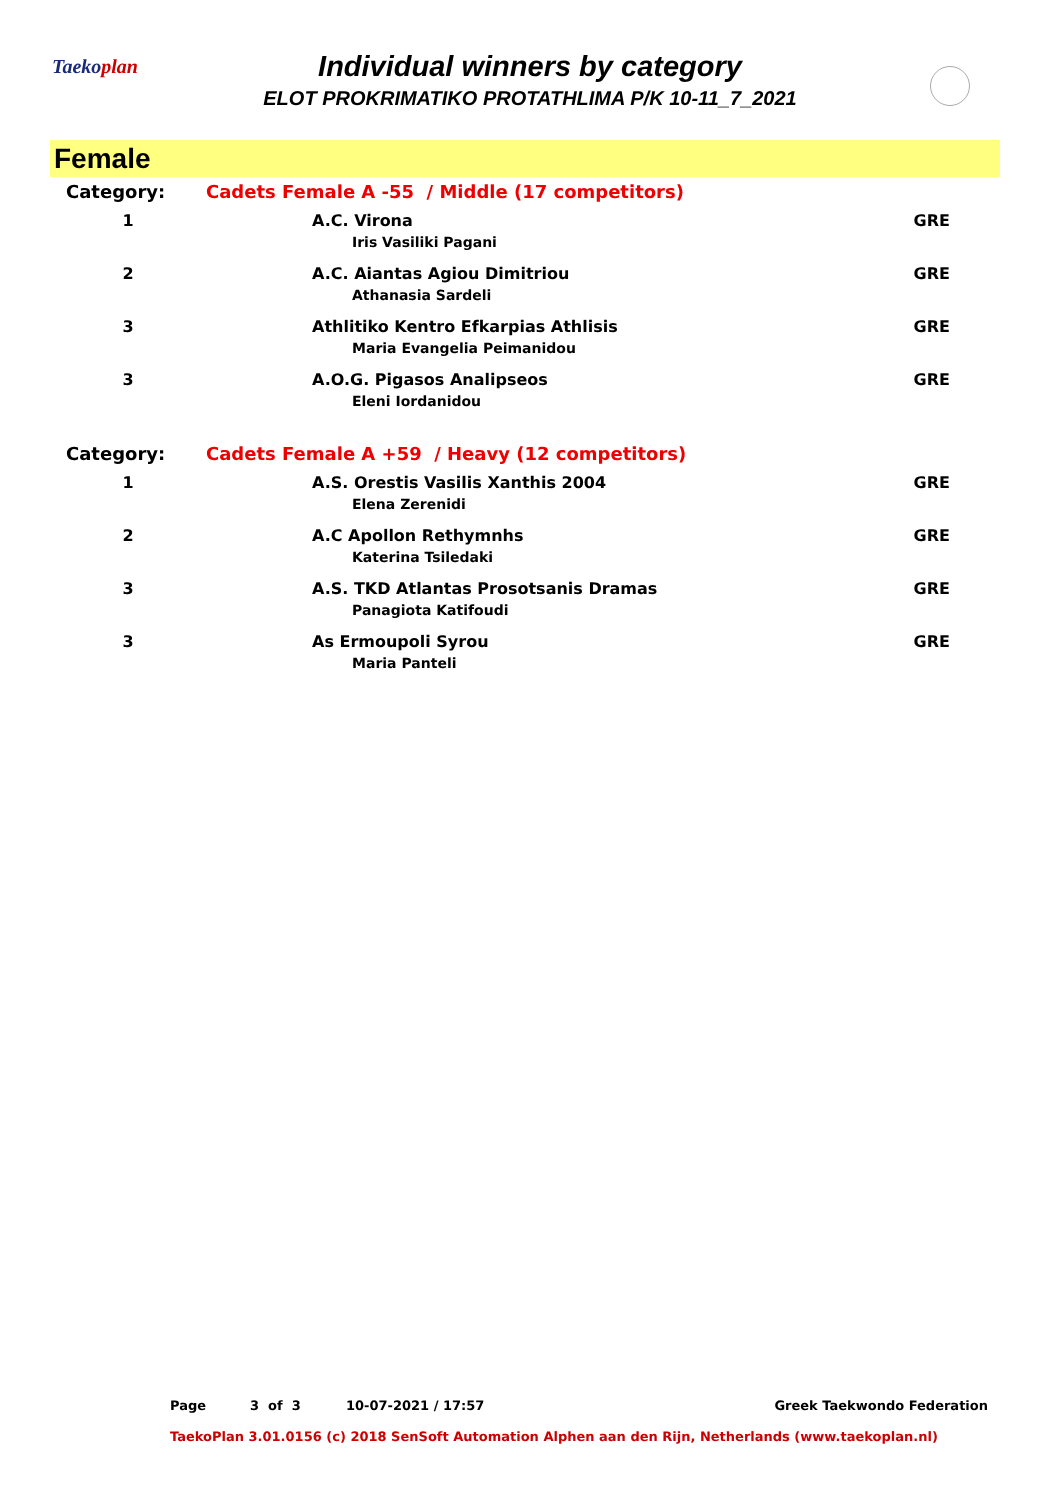Taekoplan
Individual winners by category
ELOT PROKRIMATIKO PROTATHLIMA P/K 10-11_7_2021
Female
| Category: | Cadets Female A -55 / Middle (17 competitors) | |
| 1 | A.C. Virona | GRE |
| | Iris Vasiliki Pagani | |
| 2 | A.C. Aiantas Agiou Dimitriou | GRE |
| | Athanasia Sardeli | |
| 3 | Athlitiko Kentro Efkarpias Athlisis | GRE |
| | Maria Evangelia Peimanidou | |
| 3 | A.O.G. Pigasos Analipseos | GRE |
| | Eleni Iordanidou | |
| Category: | Cadets Female A +59 / Heavy (12 competitors) | |
| 1 | A.S. Orestis Vasilis Xanthis 2004 | GRE |
| | Elena Zerenidi | |
| 2 | A.C Apollon Rethymnhs | GRE |
| | Katerina Tsiledaki | |
| 3 | A.S. TKD Atlantas Prosotsanis Dramas | GRE |
| | Panagiota Katifoudi | |
| 3 | As Ermoupoli Syrou | GRE |
| | Maria Panteli | |
Page 3 of 3 10-07-2021 / 17:57 Greek Taekwondo Federation
TaekoPlan 3.01.0156 (c) 2018 SenSoft Automation Alphen aan den Rijn, Netherlands (www.taekoplan.nl)